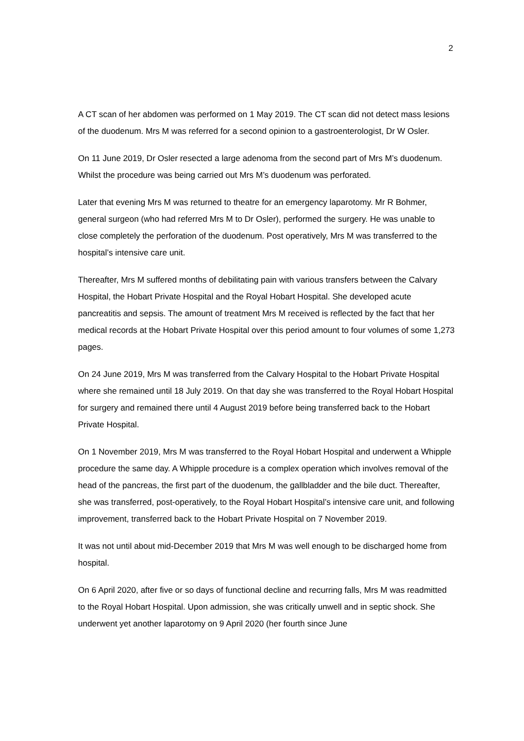2
A CT scan of her abdomen was performed on 1 May 2019. The CT scan did not detect mass lesions of the duodenum. Mrs M was referred for a second opinion to a gastroenterologist, Dr W Osler.
On 11 June 2019, Dr Osler resected a large adenoma from the second part of Mrs M’s duodenum. Whilst the procedure was being carried out Mrs M’s duodenum was perforated.
Later that evening Mrs M was returned to theatre for an emergency laparotomy. Mr R Bohmer, general surgeon (who had referred Mrs M to Dr Osler), performed the surgery. He was unable to close completely the perforation of the duodenum. Post operatively, Mrs M was transferred to the hospital’s intensive care unit.
Thereafter, Mrs M suffered months of debilitating pain with various transfers between the Calvary Hospital, the Hobart Private Hospital and the Royal Hobart Hospital. She developed acute pancreatitis and sepsis. The amount of treatment Mrs M received is reflected by the fact that her medical records at the Hobart Private Hospital over this period amount to four volumes of some 1,273 pages.
On 24 June 2019, Mrs M was transferred from the Calvary Hospital to the Hobart Private Hospital where she remained until 18 July 2019. On that day she was transferred to the Royal Hobart Hospital for surgery and remained there until 4 August 2019 before being transferred back to the Hobart Private Hospital.
On 1 November 2019, Mrs M was transferred to the Royal Hobart Hospital and underwent a Whipple procedure the same day. A Whipple procedure is a complex operation which involves removal of the head of the pancreas, the first part of the duodenum, the gallbladder and the bile duct. Thereafter, she was transferred, post-operatively, to the Royal Hobart Hospital’s intensive care unit, and following improvement, transferred back to the Hobart Private Hospital on 7 November 2019.
It was not until about mid-December 2019 that Mrs M was well enough to be discharged home from hospital.
On 6 April 2020, after five or so days of functional decline and recurring falls, Mrs M was readmitted to the Royal Hobart Hospital. Upon admission, she was critically unwell and in septic shock. She underwent yet another laparotomy on 9 April 2020 (her fourth since June